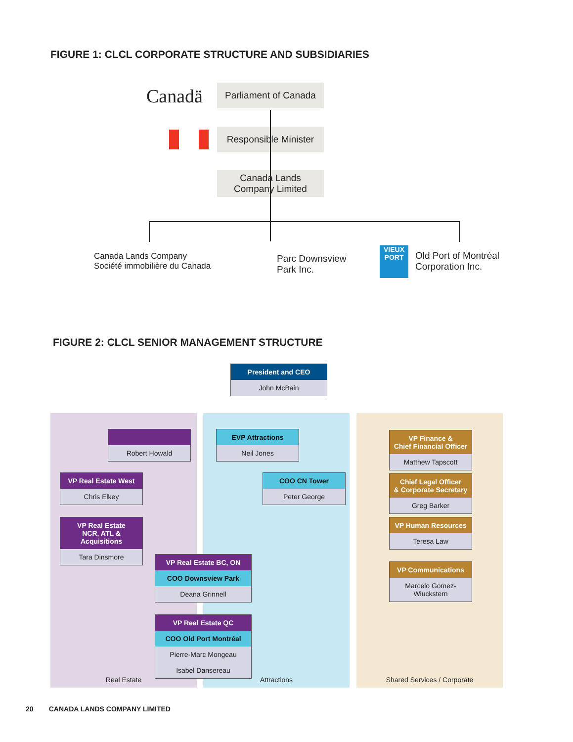FIGURE 1: CLCL CORPORATE STRUCTURE AND SUBSIDIARIES
Canadä Parliament of Canada
Responsible Minister
Canada Lands
Company Limited
Canada Lands Company
Société immobilière du Canada
Parc Downsview
Park Inc.
VIEUX PORT
Old Port of Montréal
Corporation Inc.
FIGURE 2: CLCL SENIOR MANAGEMENT STRUCTURE
President and CEO
John McBain
Real Estate
Robert Howald
VP Real Estate West
Chris Elkey
VP Real Estate
NCR, ATL & Acquisitions
Tara Dinsmore
Attractions
EVP Attractions
Neil Jones
COO CN Tower
Peter George
VP Real Estate BC, ON
COO Downsview Park
Deana Grinnell
VP Real Estate QC
COO Old Port Montréal
Pierre-Marc Mongeau
Isabel Dansereau
Shared Services / Corporate
VP Finance &
Chief Financial Officer
Matthew Tapscott
Chief Legal Officer
& Corporate Secretary
Greg Barker
VP Human Resources
Teresa Law
VP Communications
Marcelo Gomez-Wiuckstern
20 CANADA LANDS COMPANY LIMITED